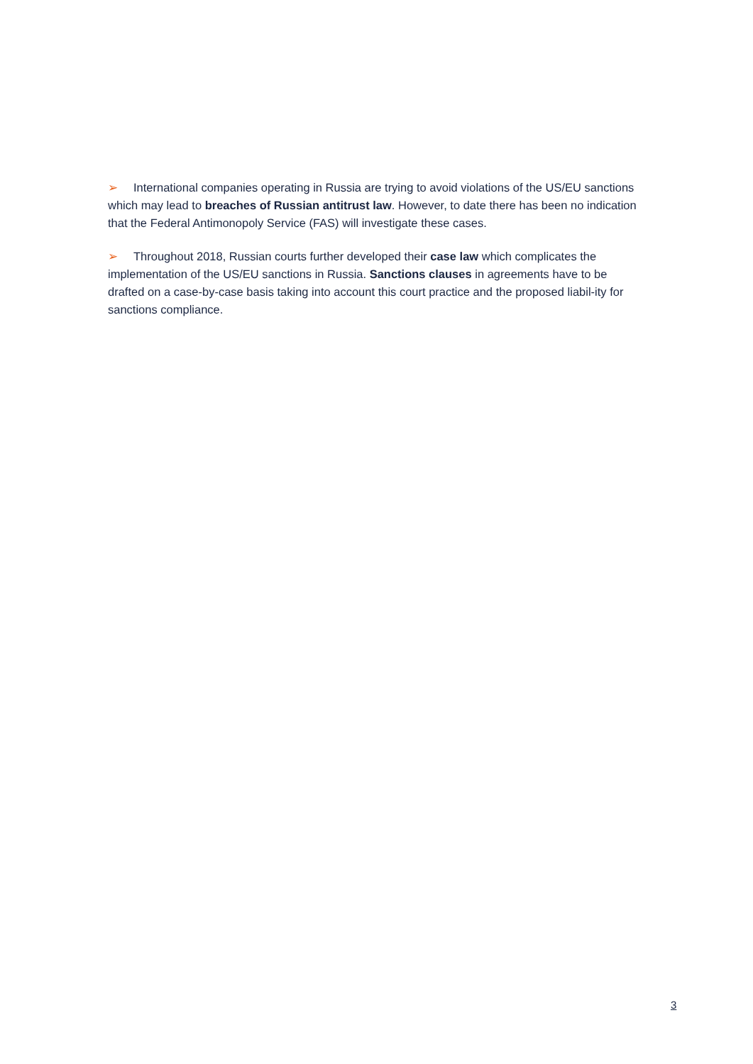➢ International companies operating in Russia are trying to avoid violations of the US/EU sanctions which may lead to breaches of Russian antitrust law. However, to date there has been no indication that the Federal Antimonopoly Service (FAS) will investigate these cases.
➢ Throughout 2018, Russian courts further developed their case law which complicates the implementation of the US/EU sanctions in Russia. Sanctions clauses in agreements have to be drafted on a case-by-case basis taking into account this court practice and the proposed liabil-ity for sanctions compliance.
3